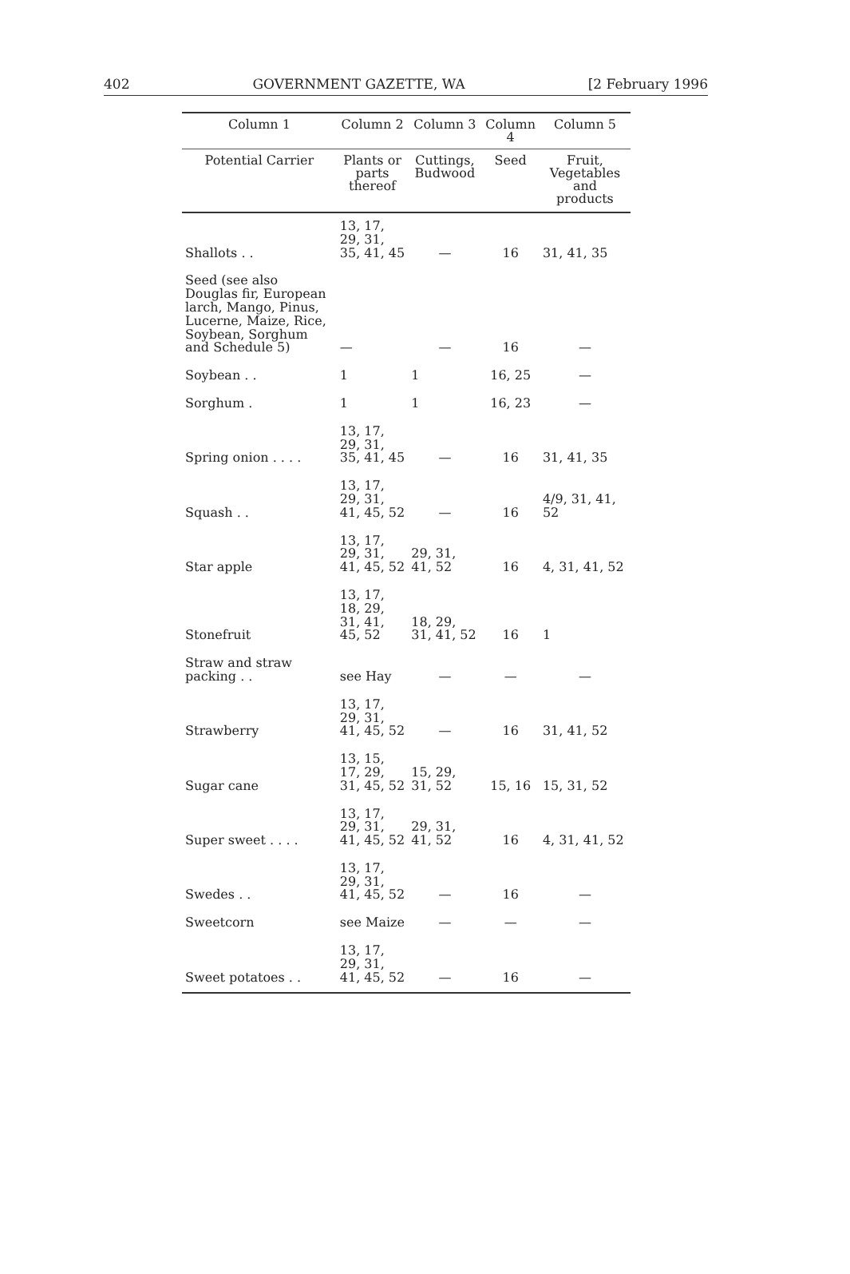402 GOVERNMENT GAZETTE, WA [2 February 1996
| Column 1 | Column 2 | Column 3 | Column 4 | Column 5 |
| --- | --- | --- | --- | --- |
| Potential Carrier | Plants or parts thereof | Cuttings, Budwood | Seed | Fruit, Vegetables and products |
| Shallots . . | 13, 17, 29, 31, 35, 41, 45 | — | 16 | 31, 41, 35 |
| Seed (see also Douglas fir, European larch, Mango, Pinus, Lucerne, Maize, Rice, Soybean, Sorghum and Schedule 5) | — | — | 16 | — |
| Soybean . . | 1 | 1 | 16, 25 | — |
| Sorghum . | 1 | 1 | 16, 23 | — |
| Spring onion . . . . | 13, 17, 29, 31, 35, 41, 45 | — | 16 | 31, 41, 35 |
| Squash . . | 13, 17, 29, 31, 41, 45, 52 | — | 16 | 4/9, 31, 41, 52 |
| Star apple | 13, 17, 29, 31, 41, 45, 52 | 29, 31, 41, 52 | 16 | 4, 31, 41, 52 |
| Stonefruit | 13, 17, 18, 29, 31, 41, 45, 52 | 18, 29, 31, 41, 52 | 16 | 1 |
| Straw and straw packing . . | see Hay | — | — | — |
| Strawberry | 13, 17, 29, 31, 41, 45, 52 | — | 16 | 31, 41, 52 |
| Sugar cane | 13, 15, 17, 29, 31, 45, 52 | 15, 29, 31, 52 | 15, 16 | 15, 31, 52 |
| Super sweet . . . . | 13, 17, 29, 31, 41, 45, 52 | 29, 31, 41, 52 | 16 | 4, 31, 41, 52 |
| Swedes . . | 13, 17, 29, 31, 41, 45, 52 | — | 16 | — |
| Sweetcorn | see Maize | — | — | — |
| Sweet potatoes . . | 13, 17, 29, 31, 41, 45, 52 | — | 16 | — |